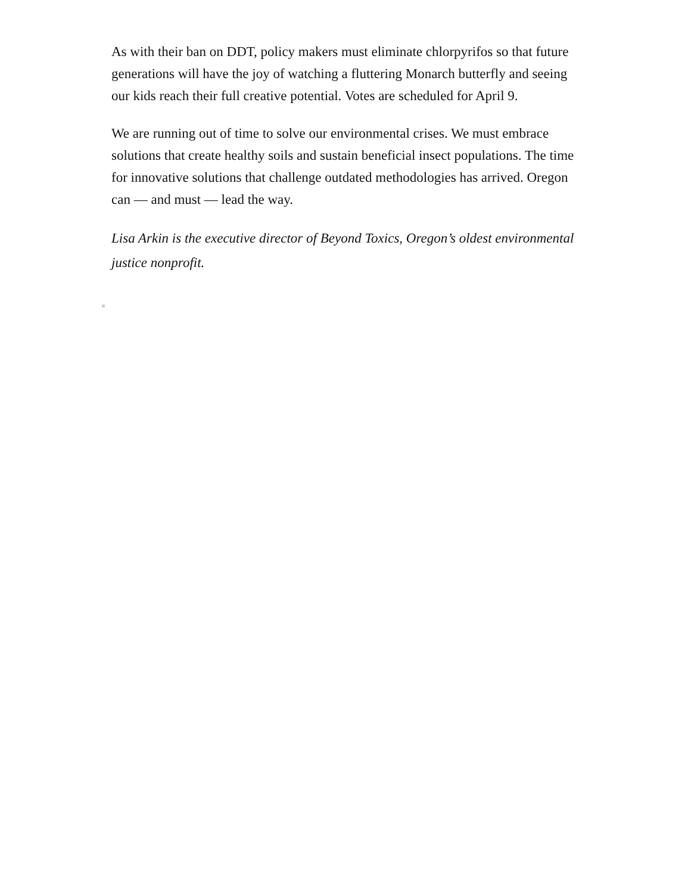As with their ban on DDT, policy makers must eliminate chlorpyrifos so that future generations will have the joy of watching a fluttering Monarch butterfly and seeing our kids reach their full creative potential. Votes are scheduled for April 9.
We are running out of time to solve our environmental crises. We must embrace solutions that create healthy soils and sustain beneficial insect populations. The time for innovative solutions that challenge outdated methodologies has arrived. Oregon can — and must — lead the way.
Lisa Arkin is the executive director of Beyond Toxics, Oregon’s oldest environmental justice nonprofit.